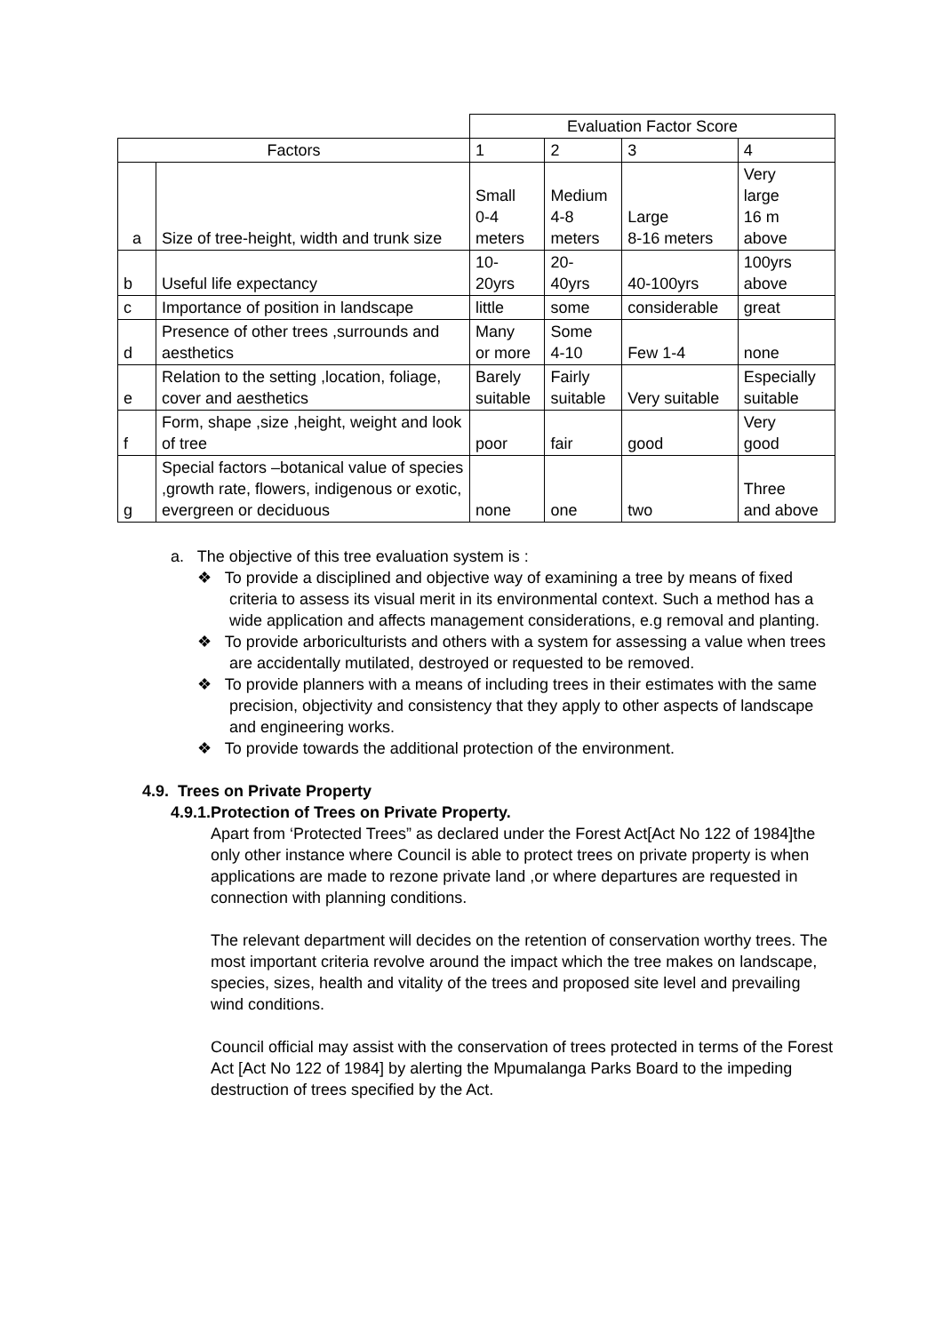| | | Evaluation Factor Score | | | |
| Factors | | 1 | 2 | 3 | 4 |
| a | Size of tree-height, width and trunk size | Small 0-4 meters | Medium 4-8 meters | Large 8-16 meters | Very large 16 m above |
| b | Useful life expectancy | 10- 20yrs | 20- 40yrs | 40-100yrs | 100yrs above |
| c | Importance of position in landscape | little | some | considerable | great |
| d | Presence of other trees ,surrounds and aesthetics | Many or more | Some 4-10 | Few 1-4 | none |
| e | Relation to the setting ,location, foliage, cover and aesthetics | Barely suitable | Fairly suitable | Very suitable | Especially suitable |
| f | Form, shape ,size ,height, weight and look of tree | poor | fair | good | Very good |
| g | Special factors –botanical value of species ,growth rate, flowers, indigenous or exotic, evergreen or deciduous | none | one | two | Three and above |
a. The objective of this tree evaluation system is :
❖ To provide a disciplined and objective way of examining a tree by means of fixed criteria to assess its visual merit in its environmental context. Such a method has a wide application and affects management considerations, e.g removal and planting.
❖ To provide arboriculturists and others with a system for assessing a value when trees are accidentally mutilated, destroyed or requested to be removed.
❖ To provide planners with a means of including trees in their estimates with the same precision, objectivity and consistency that they apply to other aspects of landscape and engineering works.
❖ To provide towards the additional protection of the environment.
4.9. Trees on Private Property
4.9.1.Protection of Trees on Private Property.
Apart from ‘Protected Trees” as declared under the Forest Act[Act No 122 of 1984]the only other instance where Council is able to protect trees on private property is when applications are made to rezone private land ,or where departures are requested in connection with planning conditions.
The relevant department will decides on the retention of conservation worthy trees. The most important criteria revolve around the impact which the tree makes on landscape, species, sizes, health and vitality of the trees and proposed site level and prevailing wind conditions.
Council official may assist with the conservation of trees protected in terms of the Forest Act [Act No 122 of 1984] by alerting the Mpumalanga Parks Board to the impeding destruction of trees specified by the Act.